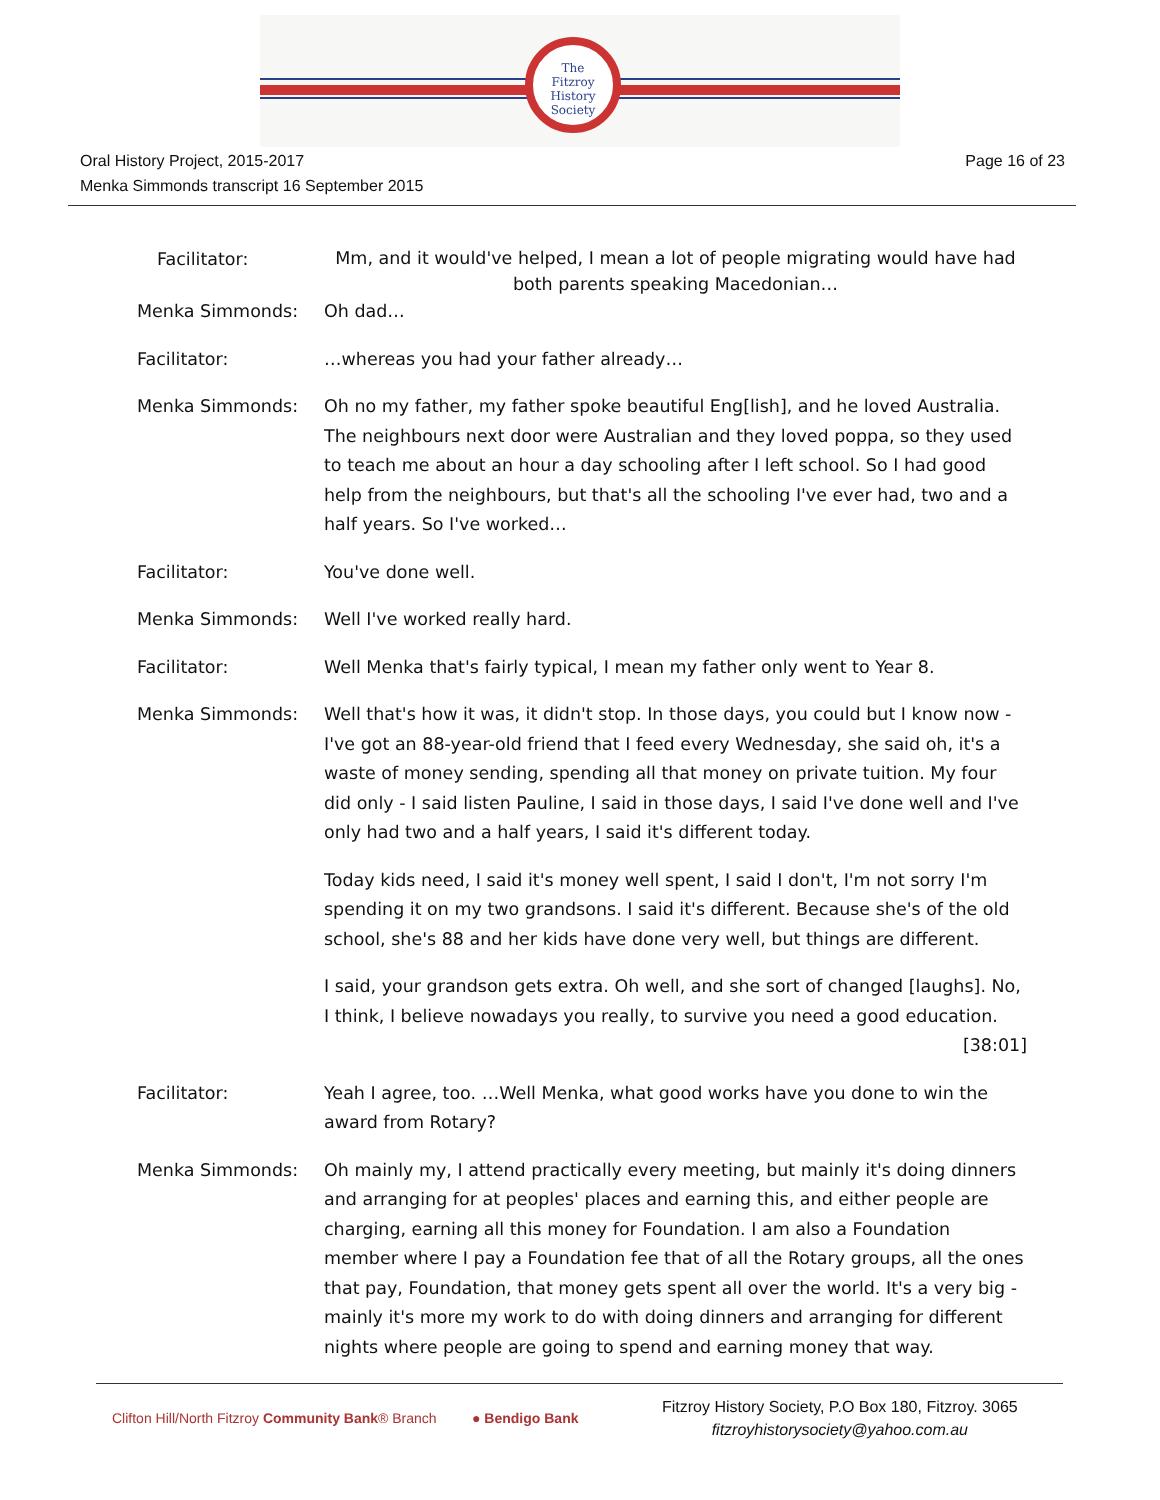The
Fitzroy
History
Society
Oral History Project, 2015-2017
Menka Simmonds transcript 16 September 2015
Page 16 of 23
Facilitator:
Mm, and it would've helped, I mean a lot of people migrating would have had both parents speaking Macedonian…
Menka Simmonds: Oh dad…
Facilitator: …whereas you had your father already…
Menka Simmonds: Oh no my father, my father spoke beautiful Eng[lish], and he loved Australia. The neighbours next door were Australian and they loved poppa, so they used to teach me about an hour a day schooling after I left school. So I had good help from the neighbours, but that's all the schooling I've ever had, two and a half years. So I've worked…
Facilitator: You've done well.
Menka Simmonds: Well I've worked really hard.
Facilitator: Well Menka that's fairly typical, I mean my father only went to Year 8.
Menka Simmonds: Well that's how it was, it didn't stop. In those days, you could but I know now - I've got an 88-year-old friend that I feed every Wednesday, she said oh, it's a waste of money sending, spending all that money on private tuition. My four did only - I said listen Pauline, I said in those days, I said I've done well and I've only had two and a half years, I said it's different today.
Today kids need, I said it's money well spent, I said I don't, I'm not sorry I'm spending it on my two grandsons. I said it's different. Because she's of the old school, she's 88 and her kids have done very well, but things are different.
I said, your grandson gets extra. Oh well, and she sort of changed [laughs]. No, I think, I believe nowadays you really, to survive you need a good education.
[38:01]
Facilitator: Yeah I agree, too. …Well Menka, what good works have you done to win the award from Rotary?
Menka Simmonds: Oh mainly my, I attend practically every meeting, but mainly it's doing dinners and arranging for at peoples' places and earning this, and either people are charging, earning all this money for Foundation. I am also a Foundation member where I pay a Foundation fee that of all the Rotary groups, all the ones that pay, Foundation, that money gets spent all over the world. It's a very big - mainly it's more my work to do with doing dinners and arranging for different nights where people are going to spend and earning money that way.
Clifton Hill/North Fitzroy Community Bank® Branch
● Bendigo Bank
Fitzroy History Society, P.O Box 180, Fitzroy. 3065
fitzroyhistorysociety@yahoo.com.au